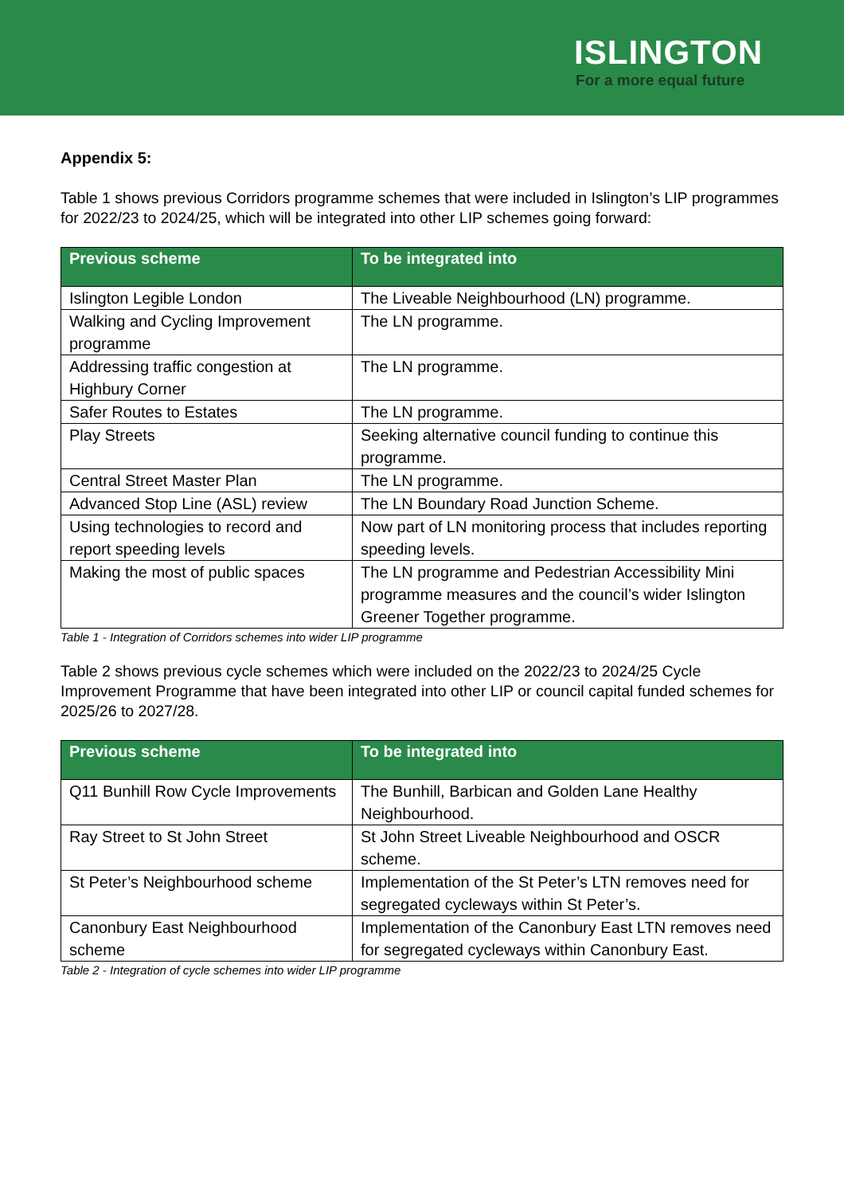ISLINGTON
For a more equal future
Appendix 5:
Table 1 shows previous Corridors programme schemes that were included in Islington’s LIP programmes for 2022/23 to 2024/25, which will be integrated into other LIP schemes going forward:
| Previous scheme | To be integrated into |
| --- | --- |
| Islington Legible London | The Liveable Neighbourhood (LN) programme. |
| Walking and Cycling Improvement programme | The LN programme. |
| Addressing traffic congestion at Highbury Corner | The LN programme. |
| Safer Routes to Estates | The LN programme. |
| Play Streets | Seeking alternative council funding to continue this programme. |
| Central Street Master Plan | The LN programme. |
| Advanced Stop Line (ASL) review | The LN Boundary Road Junction Scheme. |
| Using technologies to record and report speeding levels | Now part of LN monitoring process that includes reporting speeding levels. |
| Making the most of public spaces | The LN programme and Pedestrian Accessibility Mini programme measures and the council’s wider Islington Greener Together programme. |
Table 1 - Integration of Corridors schemes into wider LIP programme
Table 2 shows previous cycle schemes which were included on the 2022/23 to 2024/25 Cycle Improvement Programme that have been integrated into other LIP or council capital funded schemes for 2025/26 to 2027/28.
| Previous scheme | To be integrated into |
| --- | --- |
| Q11 Bunhill Row Cycle Improvements | The Bunhill, Barbican and Golden Lane Healthy Neighbourhood. |
| Ray Street to St John Street | St John Street Liveable Neighbourhood and OSCR scheme. |
| St Peter’s Neighbourhood scheme | Implementation of the St Peter’s LTN removes need for segregated cycleways within St Peter’s. |
| Canonbury East Neighbourhood scheme | Implementation of the Canonbury East LTN removes need for segregated cycleways within Canonbury East. |
Table 2 - Integration of cycle schemes into wider LIP programme